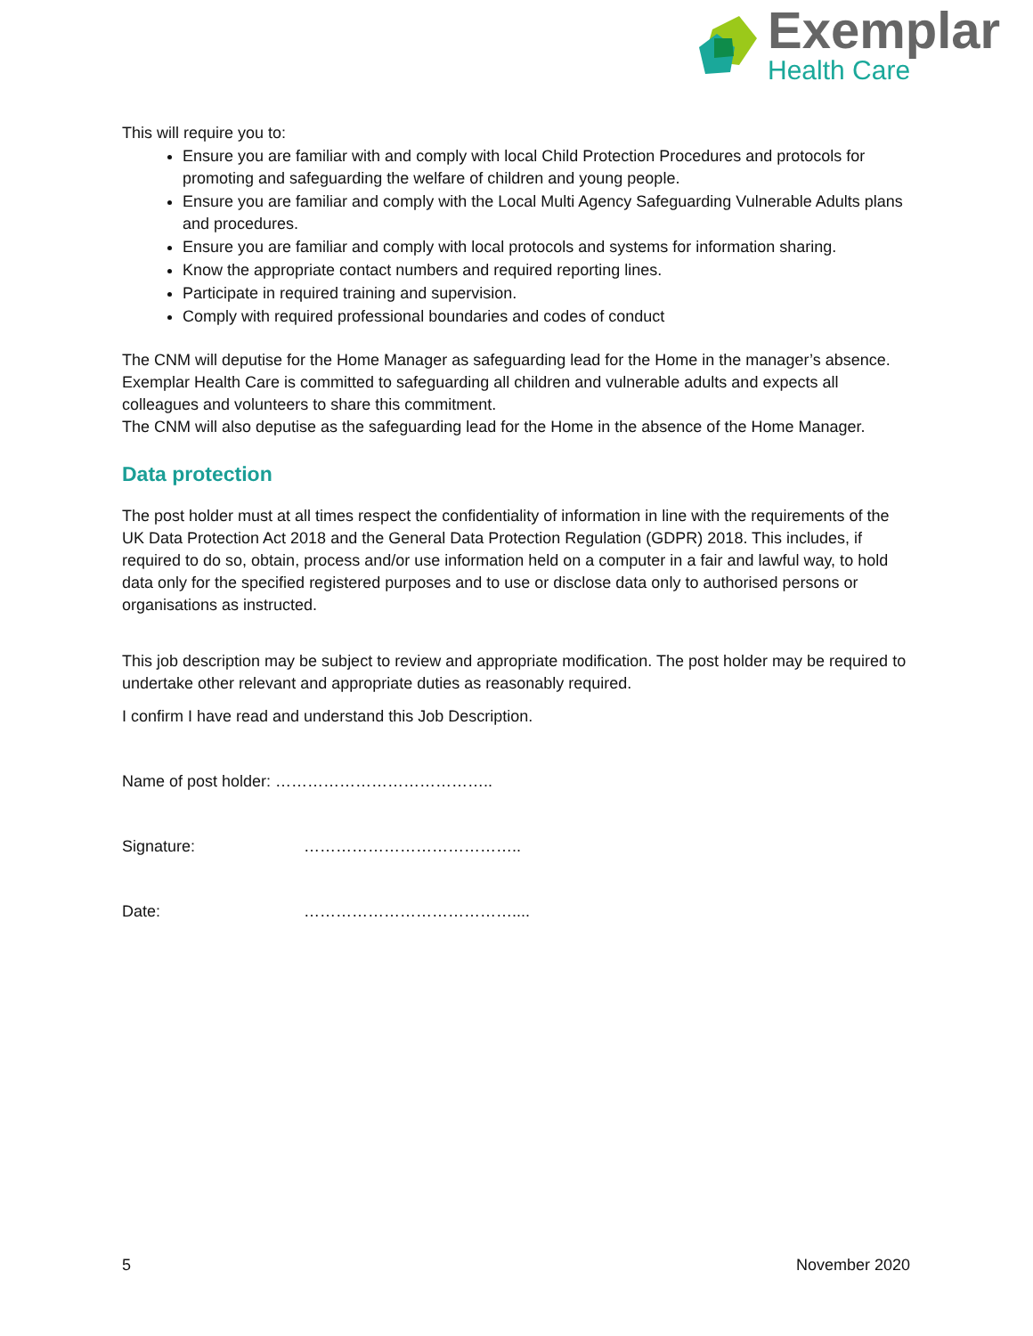Exemplar
Health Care
This will require you to:
Ensure you are familiar with and comply with local Child Protection Procedures and protocols for promoting and safeguarding the welfare of children and young people.
Ensure you are familiar and comply with the Local Multi Agency Safeguarding Vulnerable Adults plans and procedures.
Ensure you are familiar and comply with local protocols and systems for information sharing.
Know the appropriate contact numbers and required reporting lines.
Participate in required training and supervision.
Comply with required professional boundaries and codes of conduct
The CNM will deputise for the Home Manager as safeguarding lead for the Home in the manager’s absence. Exemplar Health Care is committed to safeguarding all children and vulnerable adults and expects all colleagues and volunteers to share this commitment.
The CNM will also deputise as the safeguarding lead for the Home in the absence of the Home Manager.
Data protection
The post holder must at all times respect the confidentiality of information in line with the requirements of the UK Data Protection Act 2018 and the General Data Protection Regulation (GDPR) 2018. This includes, if required to do so, obtain, process and/or use information held on a computer in a fair and lawful way, to hold data only for the specified registered purposes and to use or disclose data only to authorised persons or organisations as instructed.
This job description may be subject to review and appropriate modification. The post holder may be required to undertake other relevant and appropriate duties as reasonably required.
I confirm I have read and understand this Job Description.
Name of post holder: …………………………………..
Signature: …………………………………..
Date: …………………………………....
5 November 2020